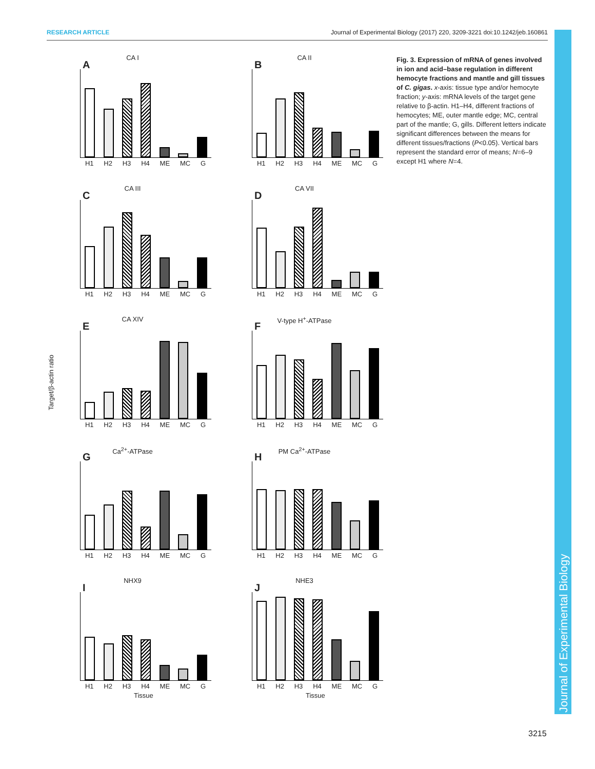RESEARCH ARTICLE Journal of Experimental Biology (2017) 220, 3209-3221 doi:10.1242/jeb.160861
CA I
A
H1 H2 H3 H4 ME MC G
CA II
B
H1 H2 H3 H4 ME MC G
CA III
C
H1 H2 H3 H4 ME MC G
CA VII
D
H1 H2 H3 H4 ME MC G
CA XIV
E
H1 H2 H3 H4 ME MC G
V-type H<sup>+</sup>-ATPase
F
H1 H2 H3 H4 ME MC G
Ca<sup>2+</sup>-ATPase
G
H1 H2 H3 H4 ME MC G
PM Ca<sup>2+</sup>-ATPase
H
H1 H2 H3 H4 ME MC G
NHX9
I
H1 H2 H3 H4 ME MC G
Tissue
NHE3
J
H1 H2 H3 H4 ME MC G
Tissue
Target/β-actin ratio
Fig. 3. Expression of mRNA of genes involved in ion and acid–base regulation in different hemocyte fractions and mantle and gill tissues of C. gigas. x-axis: tissue type and/or hemocyte fraction; y-axis: mRNA levels of the target gene relative to β-actin. H1–H4, different fractions of hemocytes; ME, outer mantle edge; MC, central part of the mantle; G, gills. Different letters indicate significant differences between the means for different tissues/fractions (P<0.05). Vertical bars represent the standard error of means; N=6–9 except H1 where N=4.
Journal of Experimental Biology
3215